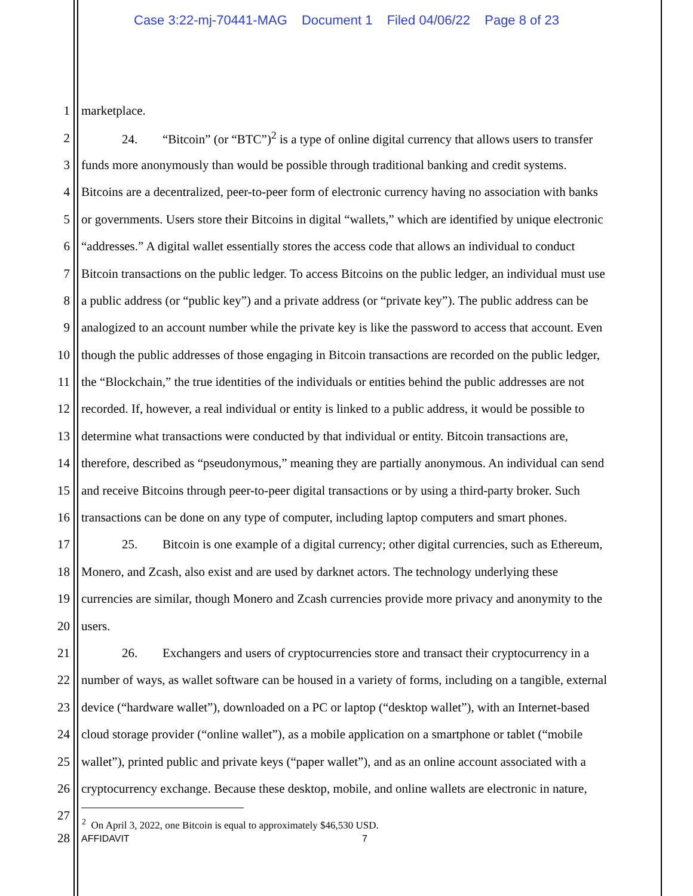Case 3:22-mj-70441-MAG Document 1 Filed 04/06/22 Page 8 of 23
1 marketplace.
2 24. “Bitcoin” (or “BTC”)<sup>2</sup> is a type of online digital currency that allows users to transfer
3 funds more anonymously than would be possible through traditional banking and credit systems.
4 Bitcoins are a decentralized, peer-to-peer form of electronic currency having no association with banks
5 or governments. Users store their Bitcoins in digital “wallets,” which are identified by unique electronic
6 “addresses.” A digital wallet essentially stores the access code that allows an individual to conduct
7 Bitcoin transactions on the public ledger. To access Bitcoins on the public ledger, an individual must use
8 a public address (or “public key”) and a private address (or “private key”). The public address can be
9 analogized to an account number while the private key is like the password to access that account. Even
10 though the public addresses of those engaging in Bitcoin transactions are recorded on the public ledger,
11 the “Blockchain,” the true identities of the individuals or entities behind the public addresses are not
12 recorded. If, however, a real individual or entity is linked to a public address, it would be possible to
13 determine what transactions were conducted by that individual or entity. Bitcoin transactions are,
14 therefore, described as “pseudonymous,” meaning they are partially anonymous. An individual can send
15 and receive Bitcoins through peer-to-peer digital transactions or by using a third-party broker. Such
16 transactions can be done on any type of computer, including laptop computers and smart phones.
17 25. Bitcoin is one example of a digital currency; other digital currencies, such as Ethereum,
18 Monero, and Zcash, also exist and are used by darknet actors. The technology underlying these
19 currencies are similar, though Monero and Zcash currencies provide more privacy and anonymity to the
20 users.
21 26. Exchangers and users of cryptocurrencies store and transact their cryptocurrency in a
22 number of ways, as wallet software can be housed in a variety of forms, including on a tangible, external
23 device (“hardware wallet”), downloaded on a PC or laptop (“desktop wallet”), with an Internet-based
24 cloud storage provider (“online wallet”), as a mobile application on a smartphone or tablet (“mobile
25 wallet”), printed public and private keys (“paper wallet”), and as an online account associated with a
26 cryptocurrency exchange. Because these desktop, mobile, and online wallets are electronic in nature,
27
<sup>2</sup> On April 3, 2022, one Bitcoin is equal to approximately $46,530 USD.
28
AFFIDAVIT 7